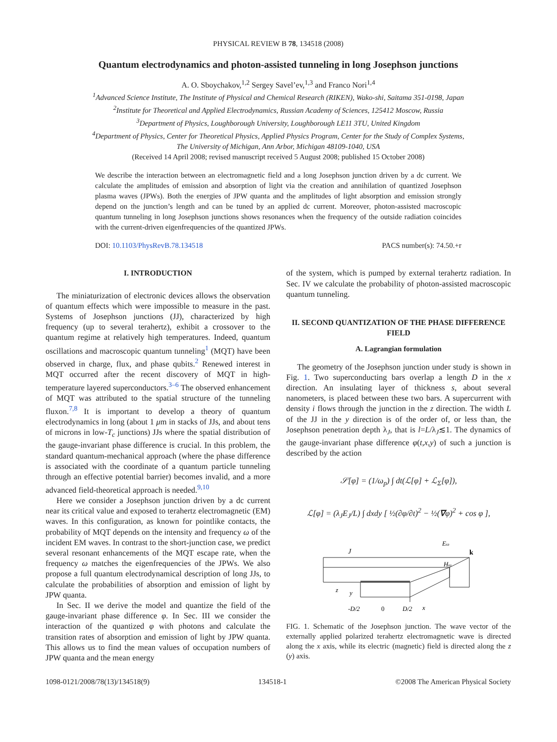PHYSICAL REVIEW B 78, 134518 (2008)
Quantum electrodynamics and photon-assisted tunneling in long Josephson junctions
A. O. Sboychakov,<sup>1,2</sup> Sergey Savel’ev,<sup>1,3</sup> and Franco Nori<sup>1,4</sup>
<sup>1</sup> Advanced Science Institute, The Institute of Physical and Chemical Research (RIKEN), Wako-shi, Saitama 351-0198, Japan
<sup>2</sup> Institute for Theoretical and Applied Electrodynamics, Russian Academy of Sciences, 125412 Moscow, Russia
<sup>3</sup> Department of Physics, Loughborough University, Loughborough LE11 3TU, United Kingdom
<sup>4</sup> Department of Physics, Center for Theoretical Physics, Applied Physics Program, Center for the Study of Complex Systems,
The University of Michigan, Ann Arbor, Michigan 48109-1040, USA
(Received 14 April 2008; revised manuscript received 5 August 2008; published 15 October 2008)
We describe the interaction between an electromagnetic field and a long Josephson junction driven by a dc current. We calculate the amplitudes of emission and absorption of light via the creation and annihilation of quantized Josephson plasma waves (JPWs). Both the energies of JPW quanta and the amplitudes of light absorption and emission strongly depend on the junction’s length and can be tuned by an applied dc current. Moreover, photon-assisted macroscopic quantum tunneling in long Josephson junctions shows resonances when the frequency of the outside radiation coincides with the current-driven eigenfrequencies of the quantized JPWs.
DOI: 10.1103/PhysRevB.78.134518 PACS number(s): 74.50.+r
I. INTRODUCTION
The miniaturization of electronic devices allows the observation of quantum effects which were impossible to measure in the past. Systems of Josephson junctions (JJ), characterized by high frequency (up to several terahertz), exhibit a crossover to the quantum regime at relatively high temperatures. Indeed, quantum oscillations and macroscopic quantum tunneling<sup>1</sup> (MQT) have been observed in charge, flux, and phase qubits.<sup>2</sup> Renewed interest in MQT occurred after the recent discovery of MQT in high-temperature layered superconductors.<sup>3–6</sup> The observed enhancement of MQT was attributed to the spatial structure of the tunneling fluxon.<sup>7,8</sup> It is important to develop a theory of quantum electrodynamics in long (about 1 μm in stacks of JJs, and about tens of microns in low-T<sub>c</sub> junctions) JJs where the spatial distribution of the gauge-invariant phase difference is crucial. In this problem, the standard quantum-mechanical approach (where the phase difference is associated with the coordinate of a quantum particle tunneling through an effective potential barrier) becomes invalid, and a more advanced field-theoretical approach is needed.<sup>9,10</sup>
Here we consider a Josephson junction driven by a dc current near its critical value and exposed to terahertz electromagnetic (EM) waves. In this configuration, as known for pointlike contacts, the probability of MQT depends on the intensity and frequency ω of the incident EM waves. In contrast to the short-junction case, we predict several resonant enhancements of the MQT escape rate, when the frequency ω matches the eigenfrequencies of the JPWs. We also propose a full quantum electrodynamical description of long JJs, to calculate the probabilities of absorption and emission of light by JPW quanta.
In Sec. II we derive the model and quantize the field of the gauge-invariant phase difference φ. In Sec. III we consider the interaction of the quantized φ with photons and calculate the transition rates of absorption and emission of light by JPW quanta. This allows us to find the mean values of occupation numbers of JPW quanta and the mean energy
of the system, which is pumped by external terahertz radiation. In Sec. IV we calculate the probability of photon-assisted macroscopic quantum tunneling.
II. SECOND QUANTIZATION OF THE PHASE DIFFERENCE FIELD
A. Lagrangian formulation
The geometry of the Josephson junction under study is shown in Fig. 1. Two superconducting bars overlap a length D in the x direction. An insulating layer of thickness s, about several nanometers, is placed between these two bars. A supercurrent with density i flows through the junction in the z direction. The width L of the JJ in the y direction is of the order of, or less than, the Josephson penetration depth λ<sub>J</sub>, that is l=L/λ<sub>J</sub>≲1. The dynamics of the gauge-invariant phase difference φ(t,x,y) of such a junction is described by the action
𝒮[φ] = (1/ω<sub>p</sub>) ∫ dt(ℒ[φ] + ℒ<sub>Σ</sub>[φ]),
ℒ[φ] = (λ<sub>J</sub>E<sub>J</sub>/L) ∫ dxdy [ ½(∂φ/∂t)<sup>2</sup> − ½(∇φ)<sup>2</sup> + cos φ ],
J
Eω
k
Hω
z
y
-D/2
0
D/2
x
FIG. 1. Schematic of the Josephson junction. The wave vector of the externally applied polarized terahertz electromagnetic wave is directed along the x axis, while its electric (magnetic) field is directed along the z (y) axis.
1098-0121/2008/78(13)/134518(9) 134518-1 ©2008 The American Physical Society